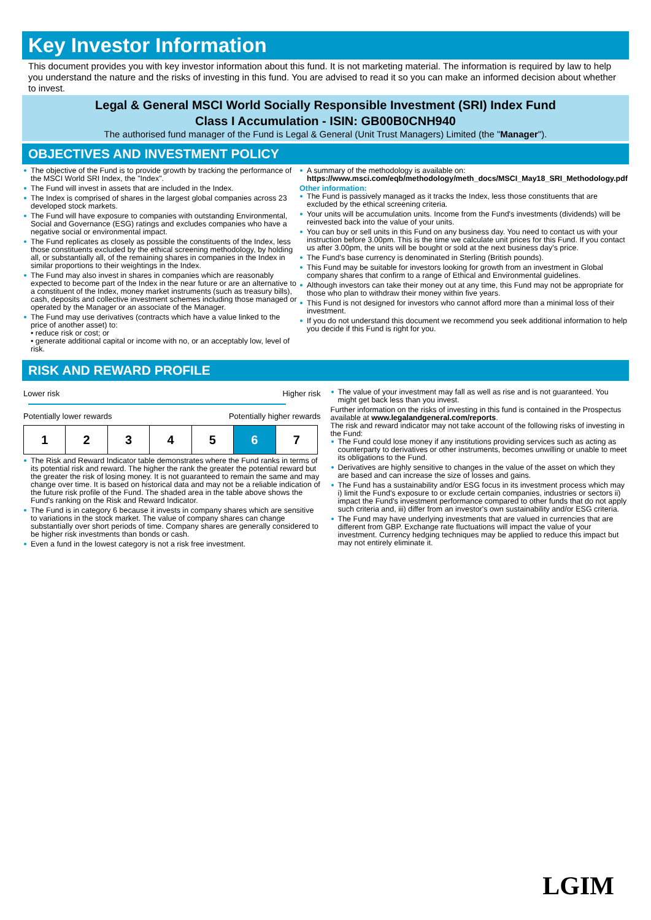Key Investor Information
This document provides you with key investor information about this fund. It is not marketing material. The information is required by law to help you understand the nature and the risks of investing in this fund. You are advised to read it so you can make an informed decision about whether to invest.
Legal & General MSCI World Socially Responsible Investment (SRI) Index Fund
Class I Accumulation - ISIN: GB00B0CNH940
The authorised fund manager of the Fund is Legal & General (Unit Trust Managers) Limited (the "Manager").
OBJECTIVES AND INVESTMENT POLICY
The objective of the Fund is to provide growth by tracking the performance of the MSCI World SRI Index, the "Index".
The Fund will invest in assets that are included in the Index.
The Index is comprised of shares in the largest global companies across 23 developed stock markets.
The Fund will have exposure to companies with outstanding Environmental, Social and Governance (ESG) ratings and excludes companies who have a negative social or environmental impact.
The Fund replicates as closely as possible the constituents of the Index, less those constituents excluded by the ethical screening methodology, by holding all, or substantially all, of the remaining shares in companies in the Index in similar proportions to their weightings in the Index.
The Fund may also invest in shares in companies which are reasonably expected to become part of the Index in the near future or are an alternative to a constituent of the Index, money market instruments (such as treasury bills), cash, deposits and collective investment schemes including those managed or operated by the Manager or an associate of the Manager.
The Fund may use derivatives (contracts which have a value linked to the price of another asset) to:
• reduce risk or cost; or
• generate additional capital or income with no, or an acceptably low, level of risk.
A summary of the methodology is available on:
https://www.msci.com/eqb/methodology/meth_docs/MSCI_May18_SRI_Methodology.pdf
Other information:
The Fund is passively managed as it tracks the Index, less those constituents that are excluded by the ethical screening criteria.
Your units will be accumulation units. Income from the Fund's investments (dividends) will be reinvested back into the value of your units.
You can buy or sell units in this Fund on any business day. You need to contact us with your instruction before 3.00pm. This is the time we calculate unit prices for this Fund. If you contact us after 3.00pm, the units will be bought or sold at the next business day's price.
The Fund's base currency is denominated in Sterling (British pounds).
This Fund may be suitable for investors looking for growth from an investment in Global company shares that confirm to a range of Ethical and Environmental guidelines.
Although investors can take their money out at any time, this Fund may not be appropriate for those who plan to withdraw their money within five years.
This Fund is not designed for investors who cannot afford more than a minimal loss of their investment.
If you do not understand this document we recommend you seek additional information to help you decide if this Fund is right for you.
RISK AND REWARD PROFILE
Lower risk Higher risk
Potentially lower rewards Potentially higher rewards
| 1 | 2 | 3 | 4 | 5 | 6 | 7 |
The Risk and Reward Indicator table demonstrates where the Fund ranks in terms of its potential risk and reward. The higher the rank the greater the potential reward but the greater the risk of losing money. It is not guaranteed to remain the same and may change over time. It is based on historical data and may not be a reliable indication of the future risk profile of the Fund. The shaded area in the table above shows the Fund's ranking on the Risk and Reward Indicator.
The Fund is in category 6 because it invests in company shares which are sensitive to variations in the stock market. The value of company shares can change substantially over short periods of time. Company shares are generally considered to be higher risk investments than bonds or cash.
Even a fund in the lowest category is not a risk free investment.
The value of your investment may fall as well as rise and is not guaranteed. You might get back less than you invest.
Further information on the risks of investing in this fund is contained in the Prospectus available at www.legalandgeneral.com/reports.
The risk and reward indicator may not take account of the following risks of investing in the Fund:
The Fund could lose money if any institutions providing services such as acting as counterparty to derivatives or other instruments, becomes unwilling or unable to meet its obligations to the Fund.
Derivatives are highly sensitive to changes in the value of the asset on which they are based and can increase the size of losses and gains.
The Fund has a sustainability and/or ESG focus in its investment process which may i) limit the Fund's exposure to or exclude certain companies, industries or sectors ii) impact the Fund's investment performance compared to other funds that do not apply such criteria and, iii) differ from an investor's own sustainability and/or ESG criteria.
The Fund may have underlying investments that are valued in currencies that are different from GBP. Exchange rate fluctuations will impact the value of your investment. Currency hedging techniques may be applied to reduce this impact but may not entirely eliminate it.
LGIM